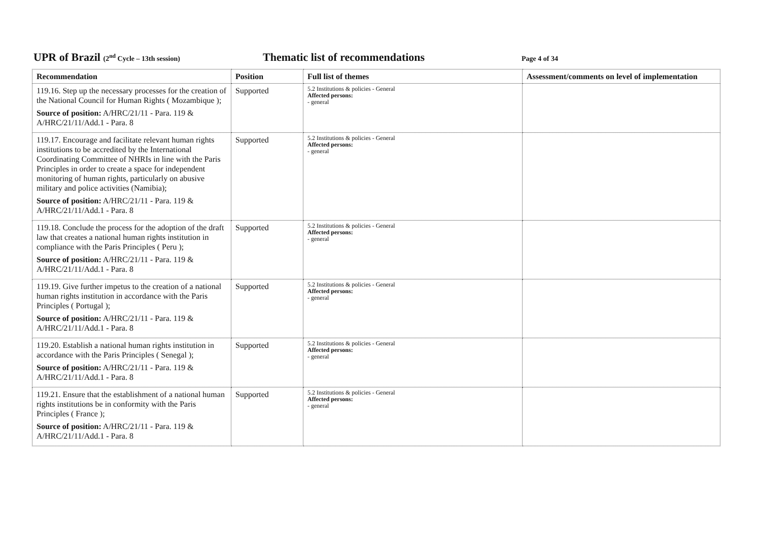UPR of Brazil (2<sup>nd</sup> Cycle – 13th session)
Thematic list of recommendations
Page 4 of 34
| Recommendation | Position | Full list of themes | Assessment/comments on level of implementation |
| --- | --- | --- | --- |
| 119.16. Step up the necessary processes for the creation of the National Council for Human Rights ( Mozambique ); Source of position: A/HRC/21/11 - Para. 119 & A/HRC/21/11/Add.1 - Para. 8 | Supported | 5.2 Institutions & policies - General Affected persons: - general | |
| 119.17. Encourage and facilitate relevant human rights institutions to be accredited by the International Coordinating Committee of NHRIs in line with the Paris Principles in order to create a space for independent monitoring of human rights, particularly on abusive military and police activities (Namibia); Source of position: A/HRC/21/11 - Para. 119 & A/HRC/21/11/Add.1 - Para. 8 | Supported | 5.2 Institutions & policies - General Affected persons: - general | |
| 119.18. Conclude the process for the adoption of the draft law that creates a national human rights institution in compliance with the Paris Principles ( Peru ); Source of position: A/HRC/21/11 - Para. 119 & A/HRC/21/11/Add.1 - Para. 8 | Supported | 5.2 Institutions & policies - General Affected persons: - general | |
| 119.19. Give further impetus to the creation of a national human rights institution in accordance with the Paris Principles ( Portugal ); Source of position: A/HRC/21/11 - Para. 119 & A/HRC/21/11/Add.1 - Para. 8 | Supported | 5.2 Institutions & policies - General Affected persons: - general | |
| 119.20. Establish a national human rights institution in accordance with the Paris Principles ( Senegal ); Source of position: A/HRC/21/11 - Para. 119 & A/HRC/21/11/Add.1 - Para. 8 | Supported | 5.2 Institutions & policies - General Affected persons: - general | |
| 119.21. Ensure that the establishment of a national human rights institutions be in conformity with the Paris Principles ( France ); Source of position: A/HRC/21/11 - Para. 119 & A/HRC/21/11/Add.1 - Para. 8 | Supported | 5.2 Institutions & policies - General Affected persons: - general | |